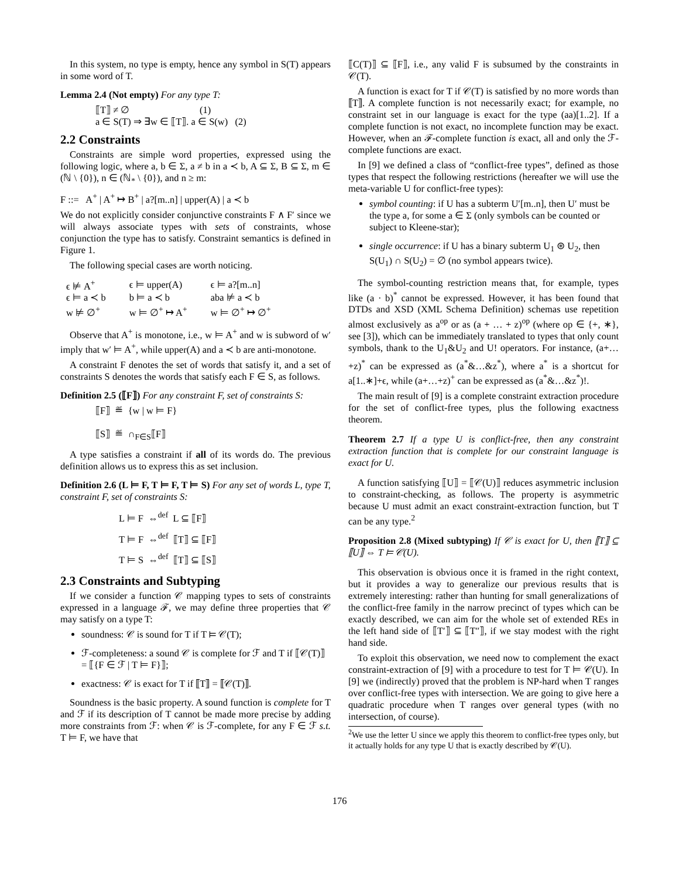In this system, no type is empty, hence any symbol in S(T) appears in some word of T.
Lemma 2.4 (Not empty) For any type T:
⟦T⟧ ≠ ∅ (1)
a ∈ S(T) ⇒ ∃w ∈ ⟦T⟧. a ∈ S(w) (2)
2.2 Constraints
Constraints are simple word properties, expressed using the following logic, where a, b ∈ Σ, a ≠ b in a ≺ b, A ⊆ Σ, B ⊆ Σ, m ∈ (ℕ \ {0}), n ∈ (ℕ<sub>*</sub> \ {0}), and n ≥ m:
F ::= A<sup>+</sup> | A<sup>+</sup> ↦ B<sup>+</sup> | a?[m..n] | upper(A) | a ≺ b
We do not explicitly consider conjunctive constraints F ∧ F′ since we will always associate types with sets of constraints, whose conjunction the type has to satisfy. Constraint semantics is defined in Figure 1.
The following special cases are worth noticing.
| ϵ ⊭ A<sup>+</sup> | ϵ ⊨ upper(A) | ϵ ⊨ a?[m..n] |
| ϵ ⊨ a ≺ b | b ⊨ a ≺ b | aba ⊭ a ≺ b |
| w ⊭ ∅<sup>+</sup> | w ⊨ ∅<sup>+</sup> ↦ A<sup>+</sup> | w ⊨ ∅<sup>+</sup> ↦ ∅<sup>+</sup> |
Observe that A<sup>+</sup> is monotone, i.e., w ⊨ A<sup>+</sup> and w is subword of w′ imply that w′ ⊨ A<sup>+</sup>, while upper(A) and a ≺ b are anti-monotone.
A constraint F denotes the set of words that satisfy it, and a set of constraints S denotes the words that satisfy each F ∈ S, as follows.
Definition 2.5 (⟦F⟧) For any constraint F, set of constraints S:
⟦F⟧ ≝ {w | w ⊨ F}
⟦S⟧ ≝ ∩<sub>F∈S</sub>⟦F⟧
A type satisfies a constraint if all of its words do. The previous definition allows us to express this as set inclusion.
Definition 2.6 (L ⊨ F, T ⊨ F, T ⊨ S) For any set of words L, type T, constraint F, set of constraints S:
L ⊨ F ⇔<sup>def</sup> L ⊆ ⟦F⟧
T ⊨ F ⇔<sup>def</sup> ⟦T⟧ ⊆ ⟦F⟧
T ⊨ S ⇔<sup>def</sup> ⟦T⟧ ⊆ ⟦S⟧
2.3 Constraints and Subtyping
If we consider a function 𝒞 mapping types to sets of constraints expressed in a language ℱ, we may define three properties that 𝒞 may satisfy on a type T:
soundness: 𝒞 is sound for T if T ⊨ 𝒞(T);
ℱ-completeness: a sound 𝒞 is complete for ℱ and T if ⟦𝒞(T)⟧ = ⟦{F ∈ ℱ | T ⊨ F}⟧;
exactness: 𝒞 is exact for T if ⟦T⟧ = ⟦𝒞(T)⟧.
Soundness is the basic property. A sound function is complete for T and ℱ if its description of T cannot be made more precise by adding more constraints from ℱ: when 𝒞 is ℱ-complete, for any F ∈ ℱ s.t. T ⊨ F, we have that
⟦C(T)⟧ ⊆ ⟦F⟧, i.e., any valid F is subsumed by the constraints in 𝒞(T).
A function is exact for T if 𝒞(T) is satisfied by no more words than ⟦T⟧. A complete function is not necessarily exact; for example, no constraint set in our language is exact for the type (aa)[1..2]. If a complete function is not exact, no incomplete function may be exact. However, when an ℱ-complete function is exact, all and only the ℱ-complete functions are exact.
In [9] we defined a class of “conflict-free types”, defined as those types that respect the following restrictions (hereafter we will use the meta-variable U for conflict-free types):
symbol counting: if U has a subterm U′[m..n], then U′ must be the type a, for some a ∈ Σ (only symbols can be counted or subject to Kleene-star);
single occurrence: if U has a binary subterm U<sub>1</sub> ⊛ U<sub>2</sub>, then S(U<sub>1</sub>) ∩ S(U<sub>2</sub>) = ∅ (no symbol appears twice).
The symbol-counting restriction means that, for example, types like (a · b)<sup>*</sup> cannot be expressed. However, it has been found that DTDs and XSD (XML Schema Definition) schemas use repetition almost exclusively as a<sup>op</sup> or as (a + … + z)<sup>op</sup> (where op ∈ {+, ∗}, see [3]), which can be immediately translated to types that only count symbols, thank to the U<sub>1</sub>&U<sub>2</sub> and U! operators. For instance, (a+…+z)<sup>*</sup> can be expressed as (a<sup>*</sup>&…&z<sup>*</sup>), where a<sup>*</sup> is a shortcut for a[1..∗]+ϵ, while (a+…+z)<sup>+</sup> can be expressed as (a<sup>*</sup>&…&z<sup>*</sup>)!.
The main result of [9] is a complete constraint extraction procedure for the set of conflict-free types, plus the following exactness theorem.
Theorem 2.7 If a type U is conflict-free, then any constraint extraction function that is complete for our constraint language is exact for U.
A function satisfying ⟦U⟧ = ⟦𝒞(U)⟧ reduces asymmetric inclusion to constraint-checking, as follows. The property is asymmetric because U must admit an exact constraint-extraction function, but T can be any type.<sup>2</sup>
Proposition 2.8 (Mixed subtyping) If 𝒞 is exact for U, then ⟦T⟧ ⊆ ⟦U⟧ ⇔ T ⊨ 𝒞(U).
This observation is obvious once it is framed in the right context, but it provides a way to generalize our previous results that is extremely interesting: rather than hunting for small generalizations of the conflict-free family in the narrow precinct of types which can be exactly described, we can aim for the whole set of extended REs in the left hand side of ⟦T′⟧ ⊆ ⟦T″⟧, if we stay modest with the right hand side.
To exploit this observation, we need now to complement the exact constraint-extraction of [9] with a procedure to test for T ⊨ 𝒞(U). In [9] we (indirectly) proved that the problem is NP-hard when T ranges over conflict-free types with intersection. We are going to give here a quadratic procedure when T ranges over general types (with no intersection, of course).
<sup>2</sup> We use the letter U since we apply this theorem to conflict-free types only, but it actually holds for any type U that is exactly described by 𝒞(U).
176